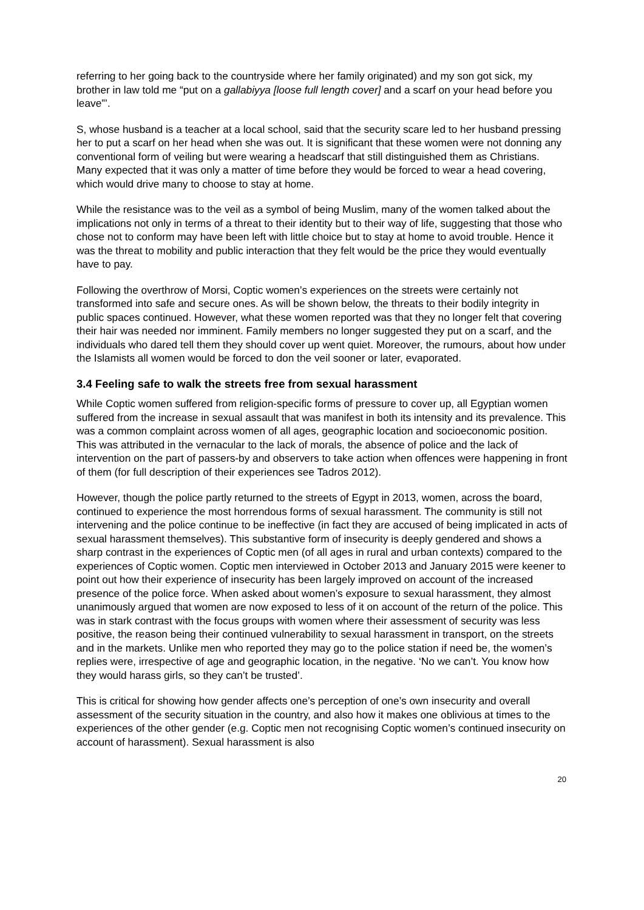referring to her going back to the countryside where her family originated) and my son got sick, my brother in law told me “put on a gallabiyya [loose full length cover] and a scarf on your head before you leave”’.
S, whose husband is a teacher at a local school, said that the security scare led to her husband pressing her to put a scarf on her head when she was out. It is significant that these women were not donning any conventional form of veiling but were wearing a headscarf that still distinguished them as Christians. Many expected that it was only a matter of time before they would be forced to wear a head covering, which would drive many to choose to stay at home.
While the resistance was to the veil as a symbol of being Muslim, many of the women talked about the implications not only in terms of a threat to their identity but to their way of life, suggesting that those who chose not to conform may have been left with little choice but to stay at home to avoid trouble. Hence it was the threat to mobility and public interaction that they felt would be the price they would eventually have to pay.
Following the overthrow of Morsi, Coptic women’s experiences on the streets were certainly not transformed into safe and secure ones. As will be shown below, the threats to their bodily integrity in public spaces continued. However, what these women reported was that they no longer felt that covering their hair was needed nor imminent. Family members no longer suggested they put on a scarf, and the individuals who dared tell them they should cover up went quiet. Moreover, the rumours, about how under the Islamists all women would be forced to don the veil sooner or later, evaporated.
3.4 Feeling safe to walk the streets free from sexual harassment
While Coptic women suffered from religion-specific forms of pressure to cover up, all Egyptian women suffered from the increase in sexual assault that was manifest in both its intensity and its prevalence. This was a common complaint across women of all ages, geographic location and socioeconomic position. This was attributed in the vernacular to the lack of morals, the absence of police and the lack of intervention on the part of passers-by and observers to take action when offences were happening in front of them (for full description of their experiences see Tadros 2012).
However, though the police partly returned to the streets of Egypt in 2013, women, across the board, continued to experience the most horrendous forms of sexual harassment. The community is still not intervening and the police continue to be ineffective (in fact they are accused of being implicated in acts of sexual harassment themselves). This substantive form of insecurity is deeply gendered and shows a sharp contrast in the experiences of Coptic men (of all ages in rural and urban contexts) compared to the experiences of Coptic women. Coptic men interviewed in October 2013 and January 2015 were keener to point out how their experience of insecurity has been largely improved on account of the increased presence of the police force. When asked about women’s exposure to sexual harassment, they almost unanimously argued that women are now exposed to less of it on account of the return of the police. This was in stark contrast with the focus groups with women where their assessment of security was less positive, the reason being their continued vulnerability to sexual harassment in transport, on the streets and in the markets. Unlike men who reported they may go to the police station if need be, the women’s replies were, irrespective of age and geographic location, in the negative. ‘No we can’t. You know how they would harass girls, so they can’t be trusted’.
This is critical for showing how gender affects one’s perception of one’s own insecurity and overall assessment of the security situation in the country, and also how it makes one oblivious at times to the experiences of the other gender (e.g. Coptic men not recognising Coptic women’s continued insecurity on account of harassment). Sexual harassment is also
20